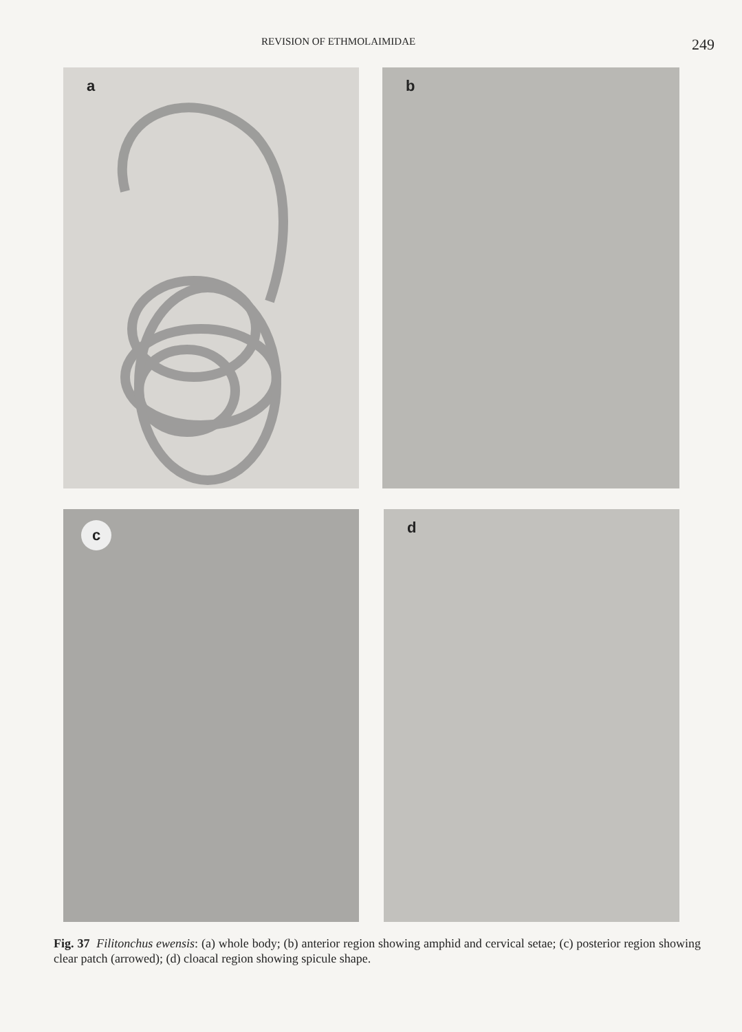REVISION OF ETHMOLAIMIDAE 249
a
b
c
d
Fig. 37 Filitonchus ewensis: (a) whole body; (b) anterior region showing amphid and cervical setae; (c) posterior region showing clear patch (arrowed); (d) cloacal region showing spicule shape.